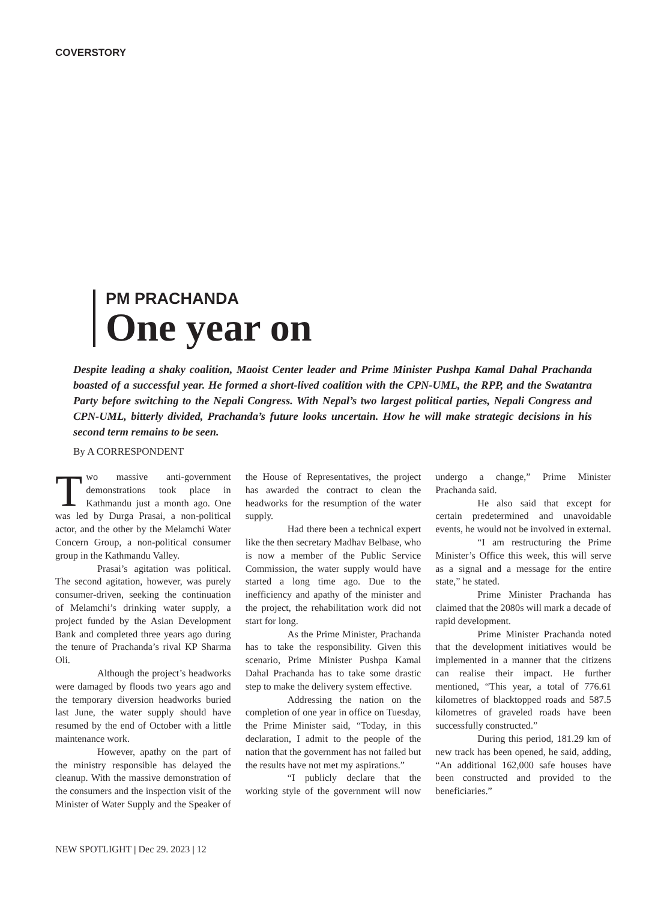COVERSTORY
PM PRACHANDA
One year on
Despite leading a shaky coalition, Maoist Center leader and Prime Minister Pushpa Kamal Dahal Prachanda boasted of a successful year. He formed a short-lived coalition with the CPN-UML, the RPP, and the Swatantra Party before switching to the Nepali Congress. With Nepal’s two largest political parties, Nepali Congress and CPN-UML, bitterly divided, Prachanda’s future looks uncertain. How he will make strategic decisions in his second term remains to be seen.
By A CORRESPONDENT
Two massive anti-government demonstrations took place in Kathmandu just a month ago. One was led by Durga Prasai, a non-political actor, and the other by the Melamchi Water Concern Group, a non-political consumer group in the Kathmandu Valley.
Prasai’s agitation was political. The second agitation, however, was purely consumer-driven, seeking the continuation of Melamchi’s drinking water supply, a project funded by the Asian Development Bank and completed three years ago during the tenure of Prachanda’s rival KP Sharma Oli.
Although the project’s headworks were damaged by floods two years ago and the temporary diversion headworks buried last June, the water supply should have resumed by the end of October with a little maintenance work.
However, apathy on the part of the ministry responsible has delayed the cleanup. With the massive demonstration of the consumers and the inspection visit of the Minister of Water Supply and the Speaker of the House of Representatives, the project has awarded the contract to clean the headworks for the resumption of the water supply.
Had there been a technical expert like the then secretary Madhav Belbase, who is now a member of the Public Service Commission, the water supply would have started a long time ago. Due to the inefficiency and apathy of the minister and the project, the rehabilitation work did not start for long.
As the Prime Minister, Prachanda has to take the responsibility. Given this scenario, Prime Minister Pushpa Kamal Dahal Prachanda has to take some drastic step to make the delivery system effective.
Addressing the nation on the completion of one year in office on Tuesday, the Prime Minister said, “Today, in this declaration, I admit to the people of the nation that the government has not failed but the results have not met my aspirations.”
“I publicly declare that the working style of the government will now undergo a change,” Prime Minister Prachanda said.
He also said that except for certain predetermined and unavoidable events, he would not be involved in external.
“I am restructuring the Prime Minister’s Office this week, this will serve as a signal and a message for the entire state,” he stated.
Prime Minister Prachanda has claimed that the 2080s will mark a decade of rapid development.
Prime Minister Prachanda noted that the development initiatives would be implemented in a manner that the citizens can realise their impact. He further mentioned, “This year, a total of 776.61 kilometres of blacktopped roads and 587.5 kilometres of graveled roads have been successfully constructed.”
During this period, 181.29 km of new track has been opened, he said, adding, “An additional 162,000 safe houses have been constructed and provided to the beneficiaries.”
NEW SPOTLIGHT | Dec 29. 2023 | 12